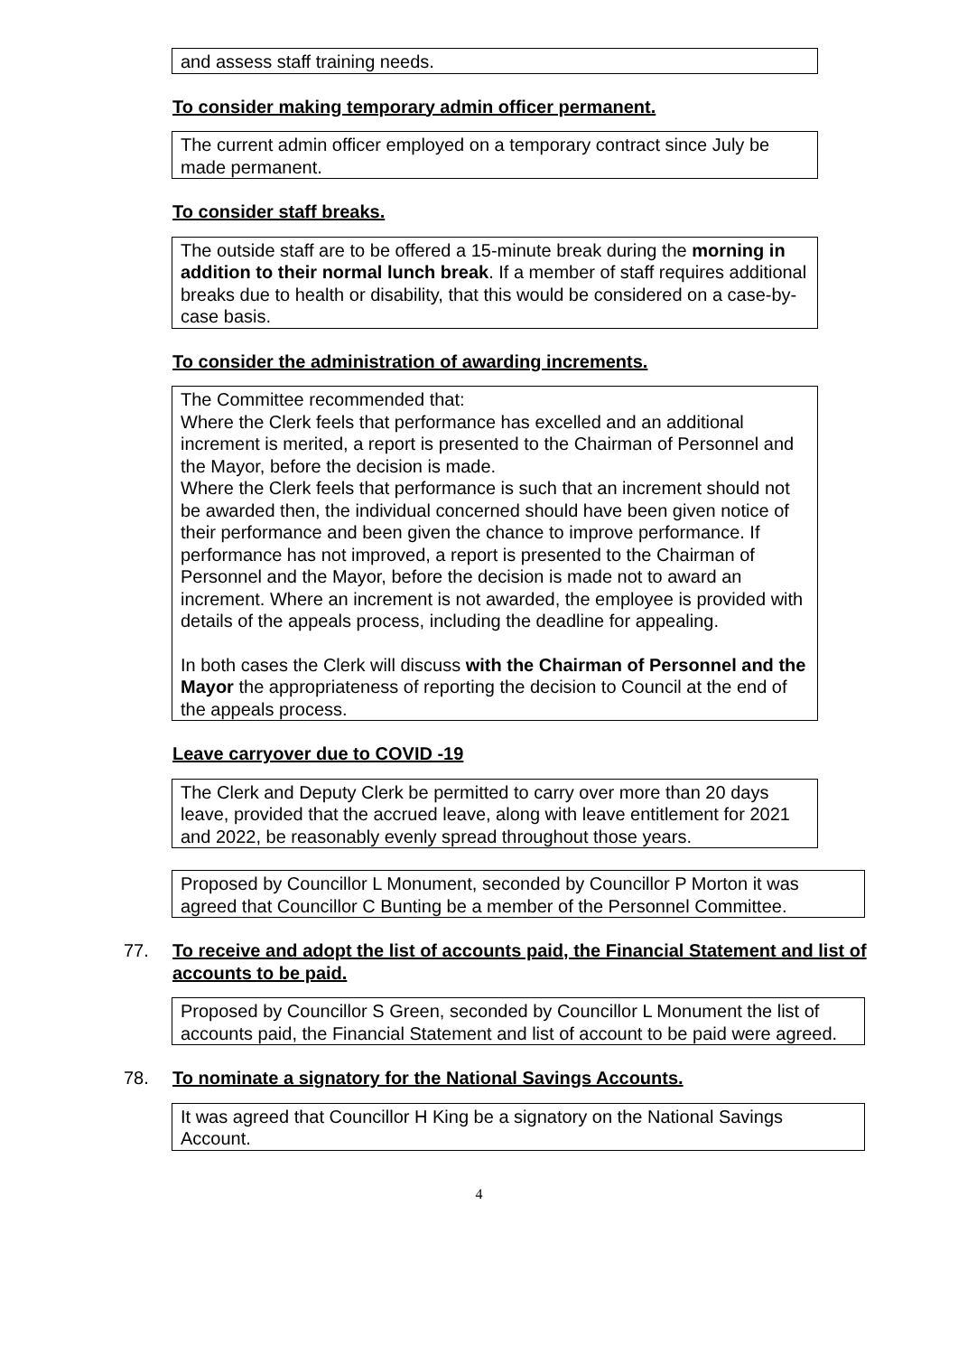and assess staff training needs.
To consider making temporary admin officer permanent.
The current admin officer employed on a temporary contract since July be made permanent.
To consider staff breaks.
The outside staff are to be offered a 15-minute break during the morning in addition to their normal lunch break. If a member of staff requires additional breaks due to health or disability, that this would be considered on a case-by-case basis.
To consider the administration of awarding increments.
The Committee recommended that:
Where the Clerk feels that performance has excelled and an additional increment is merited, a report is presented to the Chairman of Personnel and the Mayor, before the decision is made.
Where the Clerk feels that performance is such that an increment should not be awarded then, the individual concerned should have been given notice of their performance and been given the chance to improve performance. If performance has not improved, a report is presented to the Chairman of Personnel and the Mayor, before the decision is made not to award an increment. Where an increment is not awarded, the employee is provided with details of the appeals process, including the deadline for appealing.
In both cases the Clerk will discuss with the Chairman of Personnel and the Mayor the appropriateness of reporting the decision to Council at the end of the appeals process.
Leave carryover due to COVID -19
The Clerk and Deputy Clerk be permitted to carry over more than 20 days leave, provided that the accrued leave, along with leave entitlement for 2021 and 2022, be reasonably evenly spread throughout those years.
Proposed by Councillor L Monument, seconded by Councillor P Morton it was agreed that Councillor C Bunting be a member of the Personnel Committee.
77. To receive and adopt the list of accounts paid, the Financial Statement and list of accounts to be paid.
Proposed by Councillor S Green, seconded by Councillor L Monument the list of accounts paid, the Financial Statement and list of account to be paid were agreed.
78. To nominate a signatory for the National Savings Accounts.
It was agreed that Councillor H King be a signatory on the National Savings Account.
4